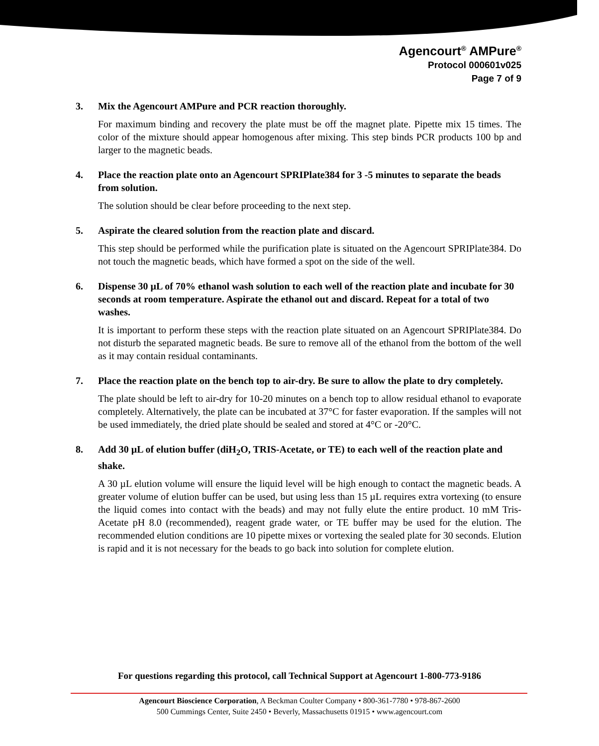Agencourt<sup>®</sup> AMPure<sup>®</sup>
Protocol 000601v025
Page 7 of 9
3. Mix the Agencourt AMPure and PCR reaction thoroughly.
For maximum binding and recovery the plate must be off the magnet plate. Pipette mix 15 times. The color of the mixture should appear homogenous after mixing. This step binds PCR products 100 bp and larger to the magnetic beads.
4. Place the reaction plate onto an Agencourt SPRIPlate384 for 3 -5 minutes to separate the beads from solution.
The solution should be clear before proceeding to the next step.
5. Aspirate the cleared solution from the reaction plate and discard.
This step should be performed while the purification plate is situated on the Agencourt SPRIPlate384. Do not touch the magnetic beads, which have formed a spot on the side of the well.
6. Dispense 30 µL of 70% ethanol wash solution to each well of the reaction plate and incubate for 30 seconds at room temperature. Aspirate the ethanol out and discard. Repeat for a total of two washes.
It is important to perform these steps with the reaction plate situated on an Agencourt SPRIPlate384. Do not disturb the separated magnetic beads. Be sure to remove all of the ethanol from the bottom of the well as it may contain residual contaminants.
7. Place the reaction plate on the bench top to air-dry. Be sure to allow the plate to dry completely.
The plate should be left to air-dry for 10-20 minutes on a bench top to allow residual ethanol to evaporate completely. Alternatively, the plate can be incubated at 37°C for faster evaporation. If the samples will not be used immediately, the dried plate should be sealed and stored at 4°C or -20°C.
8. Add 30 µL of elution buffer (diH<sub>2</sub>O, TRIS-Acetate, or TE) to each well of the reaction plate and shake.
A 30 µL elution volume will ensure the liquid level will be high enough to contact the magnetic beads. A greater volume of elution buffer can be used, but using less than 15 µL requires extra vortexing (to ensure the liquid comes into contact with the beads) and may not fully elute the entire product. 10 mM Tris-Acetate pH 8.0 (recommended), reagent grade water, or TE buffer may be used for the elution. The recommended elution conditions are 10 pipette mixes or vortexing the sealed plate for 30 seconds. Elution is rapid and it is not necessary for the beads to go back into solution for complete elution.
For questions regarding this protocol, call Technical Support at Agencourt 1-800-773-9186
Agencourt Bioscience Corporation, A Beckman Coulter Company • 800-361-7780 • 978-867-2600
500 Cummings Center, Suite 2450 • Beverly, Massachusetts 01915 • www.agencourt.com